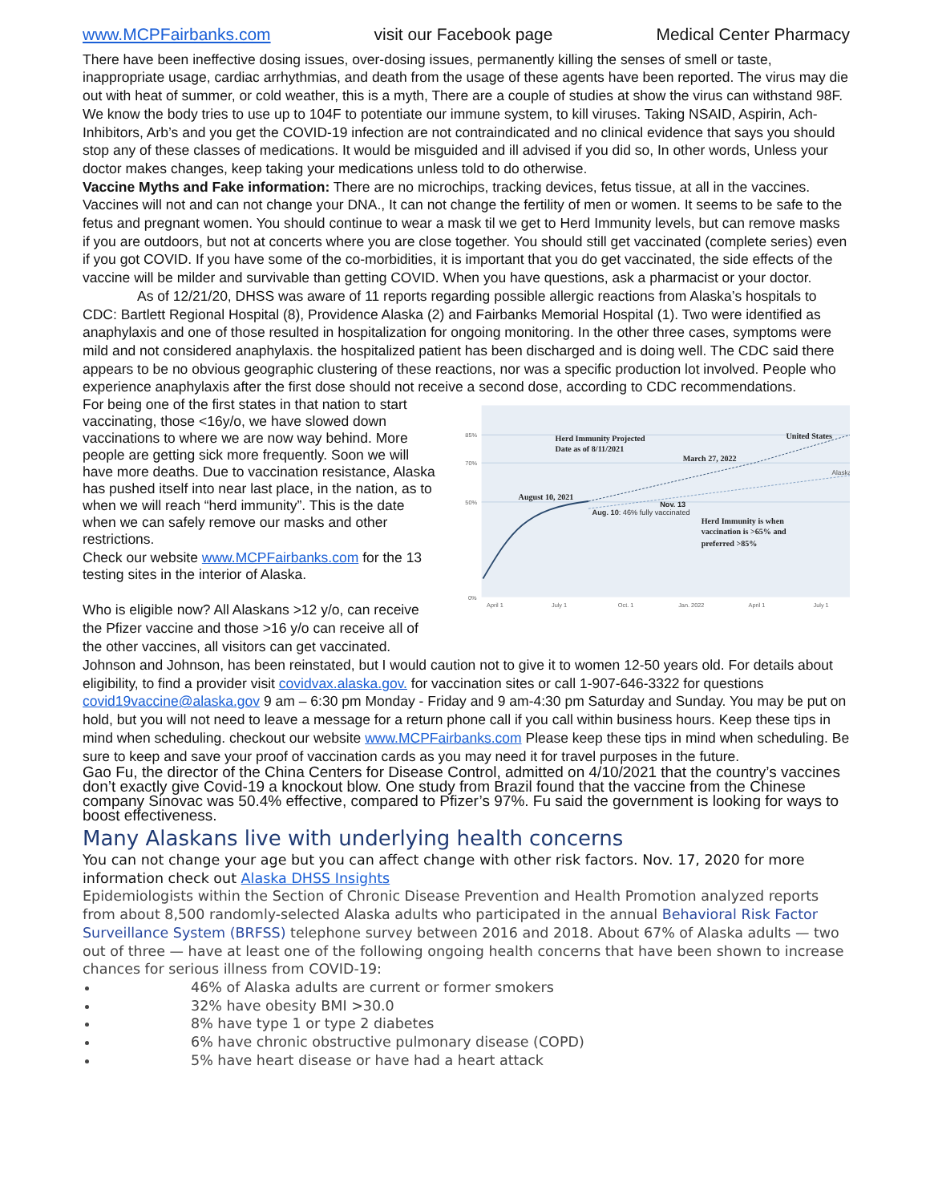www.MCPFairbanks.com visit our Facebook page Medical Center Pharmacy
There have been ineffective dosing issues, over-dosing issues, permanently killing the senses of smell or taste, inappropriate usage, cardiac arrhythmias, and death from the usage of these agents have been reported. The virus may die out with heat of summer, or cold weather, this is a myth, There are a couple of studies at show the virus can withstand 98F. We know the body tries to use up to 104F to potentiate our immune system, to kill viruses. Taking NSAID, Aspirin, Ach-Inhibitors, Arb’s and you get the COVID-19 infection are not contraindicated and no clinical evidence that says you should stop any of these classes of medications. It would be misguided and ill advised if you did so, In other words, Unless your doctor makes changes, keep taking your medications unless told to do otherwise.
Vaccine Myths and Fake information: There are no microchips, tracking devices, fetus tissue, at all in the vaccines. Vaccines will not and can not change your DNA., It can not change the fertility of men or women. It seems to be safe to the fetus and pregnant women. You should continue to wear a mask til we get to Herd Immunity levels, but can remove masks if you are outdoors, but not at concerts where you are close together. You should still get vaccinated (complete series) even if you got COVID. If you have some of the co-morbidities, it is important that you do get vaccinated, the side effects of the vaccine will be milder and survivable than getting COVID. When you have questions, ask a pharmacist or your doctor.
As of 12/21/20, DHSS was aware of 11 reports regarding possible allergic reactions from Alaska’s hospitals to CDC: Bartlett Regional Hospital (8), Providence Alaska (2) and Fairbanks Memorial Hospital (1). Two were identified as anaphylaxis and one of those resulted in hospitalization for ongoing monitoring. In the other three cases, symptoms were mild and not considered anaphylaxis. the hospitalized patient has been discharged and is doing well. The CDC said there appears to be no obvious geographic clustering of these reactions, nor was a specific production lot involved. People who experience anaphylaxis after the first dose should not receive a second dose, according to CDC recommendations.
For being one of the first states in that nation to start vaccinating, those <16y/o, we have slowed down vaccinations to where we are now way behind. More people are getting sick more frequently. Soon we will have more deaths. Due to vaccination resistance, Alaska has pushed itself into near last place, in the nation, as to when we will reach “herd immunity”. This is the date when we can safely remove our masks and other restrictions.
Check our website www.MCPFairbanks.com for the 13 testing sites in the interior of Alaska.
Who is eligible now? All Alaskans >12 y/o, can receive the Pfizer vaccine and those >16 y/o can receive all of the other vaccines, all visitors can get vaccinated.
85%
70%
50%
0%
April 1
July 1
Oct. 1
Jan. 2022
April 1
July 1
Herd Immunity Projected
Date as of 8/11/2021
United States
March 27, 2022
August 10, 2021
Nov. 13
Herd Immunity is when
vaccination is >65% and
preferred >85%
Aug. 10: 46% fully vaccinated
Alaska
Johnson and Johnson, has been reinstated, but I would caution not to give it to women 12-50 years old. For details about eligibility, to find a provider visit covidvax.alaska.gov. for vaccination sites or call 1-907-646-3322 for questions covid19vaccine@alaska.gov 9 am – 6:30 pm Monday - Friday and 9 am-4:30 pm Saturday and Sunday. You may be put on hold, but you will not need to leave a message for a return phone call if you call within business hours. Keep these tips in mind when scheduling. checkout our website www.MCPFairbanks.com Please keep these tips in mind when scheduling. Be sure to keep and save your proof of vaccination cards as you may need it for travel purposes in the future.
Gao Fu, the director of the China Centers for Disease Control, admitted on 4/10/2021 that the country’s vaccines don’t exactly give Covid-19 a knockout blow. One study from Brazil found that the vaccine from the Chinese company Sinovac was 50.4% effective, compared to Pfizer’s 97%. Fu said the government is looking for ways to boost effectiveness.
Many Alaskans live with underlying health concerns
You can not change your age but you can affect change with other risk factors. Nov. 17, 2020 for more information check out Alaska DHSS Insights
Epidemiologists within the Section of Chronic Disease Prevention and Health Promotion analyzed reports from about 8,500 randomly-selected Alaska adults who participated in the annual Behavioral Risk Factor Surveillance System (BRFSS) telephone survey between 2016 and 2018. About 67% of Alaska adults — two out of three — have at least one of the following ongoing health concerns that have been shown to increase chances for serious illness from COVID-19:
46% of Alaska adults are current or former smokers
32% have obesity BMI >30.0
8% have type 1 or type 2 diabetes
6% have chronic obstructive pulmonary disease (COPD)
5% have heart disease or have had a heart attack